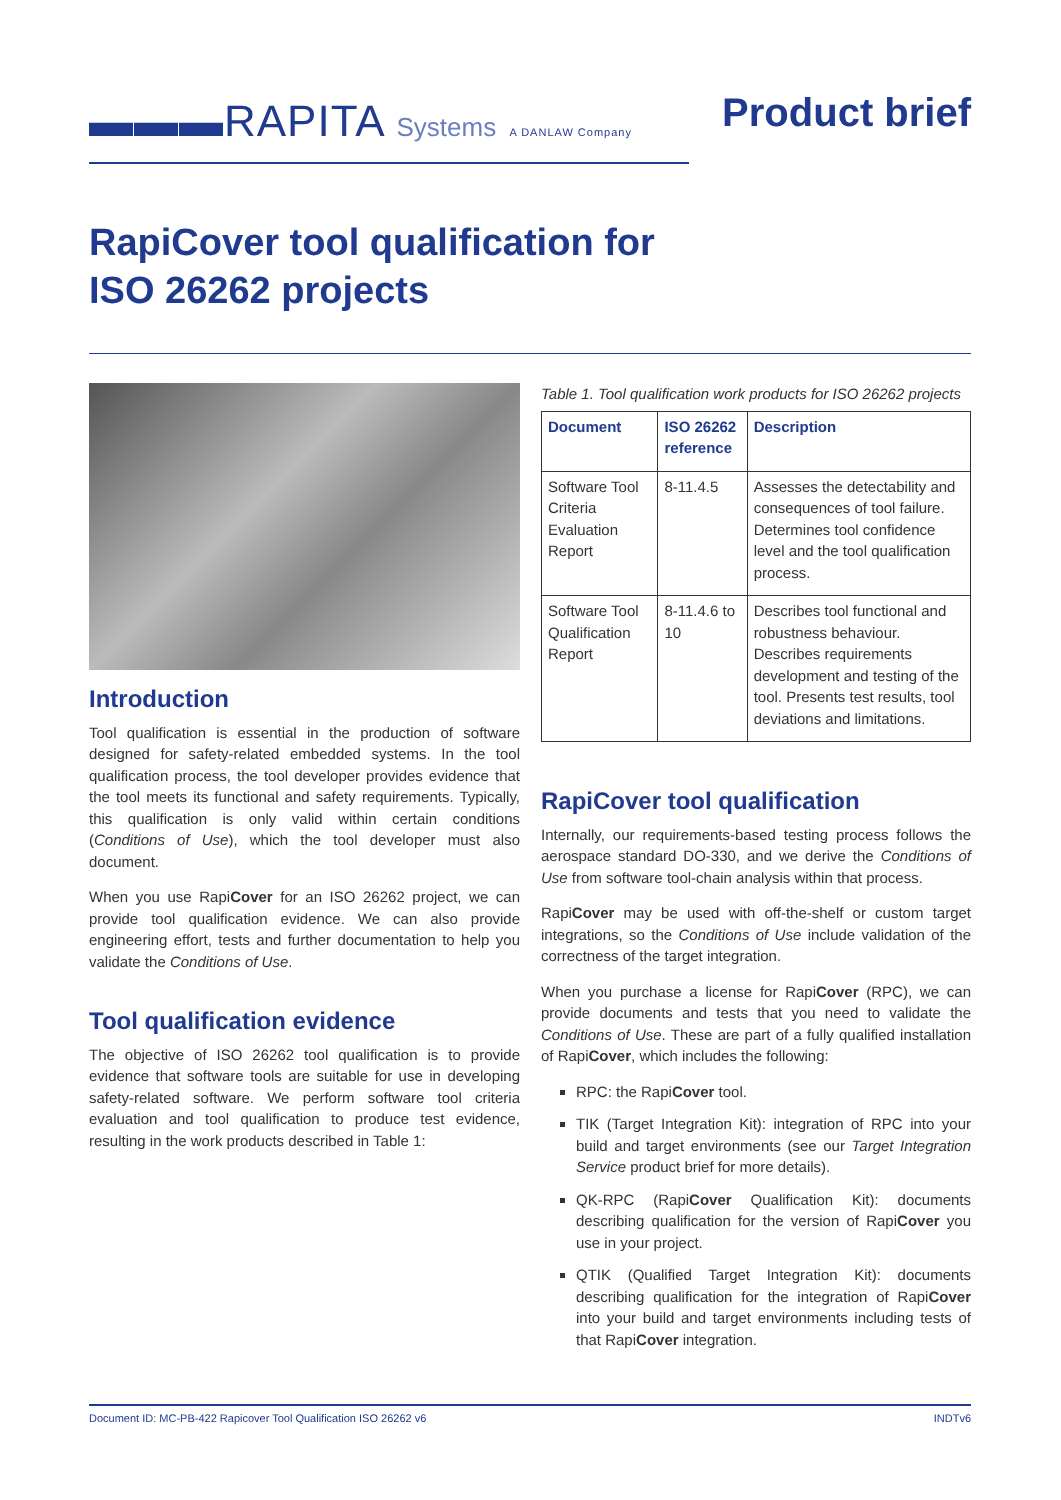▬▬▬RAPITA Systems A DANLAW Company
Product brief
RapiCover tool qualification for
ISO 26262 projects
Introduction
Tool qualification is essential in the production of software designed for safety-related embedded systems. In the tool qualification process, the tool developer provides evidence that the tool meets its functional and safety requirements. Typically, this qualification is only valid within certain conditions (Conditions of Use), which the tool developer must also document.
When you use RapiCover for an ISO 26262 project, we can provide tool qualification evidence. We can also provide engineering effort, tests and further documentation to help you validate the Conditions of Use.
Tool qualification evidence
The objective of ISO 26262 tool qualification is to provide evidence that software tools are suitable for use in developing safety-related software. We perform software tool criteria evaluation and tool qualification to produce test evidence, resulting in the work products described in Table 1:
Table 1. Tool qualification work products for ISO 26262 projects
| Document | ISO 26262 reference | Description |
| --- | --- | --- |
| Software Tool Criteria Evaluation Report | 8-11.4.5 | Assesses the detectability and consequences of tool failure. Determines tool confidence level and the tool qualification process. |
| Software Tool Qualification Report | 8-11.4.6 to 10 | Describes tool functional and robustness behaviour. Describes requirements development and testing of the tool. Presents test results, tool deviations and limitations. |
RapiCover tool qualification
Internally, our requirements-based testing process follows the aerospace standard DO-330, and we derive the Conditions of Use from software tool-chain analysis within that process.
RapiCover may be used with off-the-shelf or custom target integrations, so the Conditions of Use include validation of the correctness of the target integration.
When you purchase a license for RapiCover (RPC), we can provide documents and tests that you need to validate the Conditions of Use. These are part of a fully qualified installation of RapiCover, which includes the following:
RPC: the RapiCover tool.
TIK (Target Integration Kit): integration of RPC into your build and target environments (see our Target Integration Service product brief for more details).
QK-RPC (RapiCover Qualification Kit): documents describing qualification for the version of RapiCover you use in your project.
QTIK (Qualified Target Integration Kit): documents describing qualification for the integration of RapiCover into your build and target environments including tests of that RapiCover integration.
Document ID: MC-PB-422 Rapicover Tool Qualification ISO 26262 v6 INDTv6